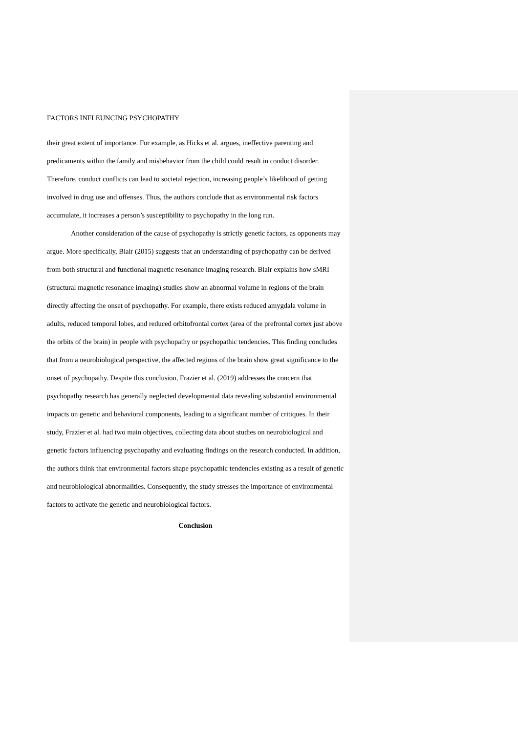FACTORS INFLEUNCING PSYCHOPATHY
their great extent of importance. For example, as Hicks et al. argues, ineffective parenting and predicaments within the family and misbehavior from the child could result in conduct disorder. Therefore, conduct conflicts can lead to societal rejection, increasing people’s likelihood of getting involved in drug use and offenses. Thus, the authors conclude that as environmental risk factors accumulate, it increases a person’s susceptibility to psychopathy in the long run.
Another consideration of the cause of psychopathy is strictly genetic factors, as opponents may argue. More specifically, Blair (2015) suggests that an understanding of psychopathy can be derived from both structural and functional magnetic resonance imaging research. Blair explains how sMRI (structural magnetic resonance imaging) studies show an abnormal volume in regions of the brain directly affecting the onset of psychopathy. For example, there exists reduced amygdala volume in adults, reduced temporal lobes, and reduced orbitofrontal cortex (area of the prefrontal cortex just above the orbits of the brain) in people with psychopathy or psychopathic tendencies. This finding concludes that from a neurobiological perspective, the affected regions of the brain show great significance to the onset of psychopathy. Despite this conclusion, Frazier et al. (2019) addresses the concern that psychopathy research has generally neglected developmental data revealing substantial environmental impacts on genetic and behavioral components, leading to a significant number of critiques. In their study, Frazier et al. had two main objectives, collecting data about studies on neurobiological and genetic factors influencing psychopathy and evaluating findings on the research conducted. In addition, the authors think that environmental factors shape psychopathic tendencies existing as a result of genetic and neurobiological abnormalities. Consequently, the study stresses the importance of environmental factors to activate the genetic and neurobiological factors.
Conclusion